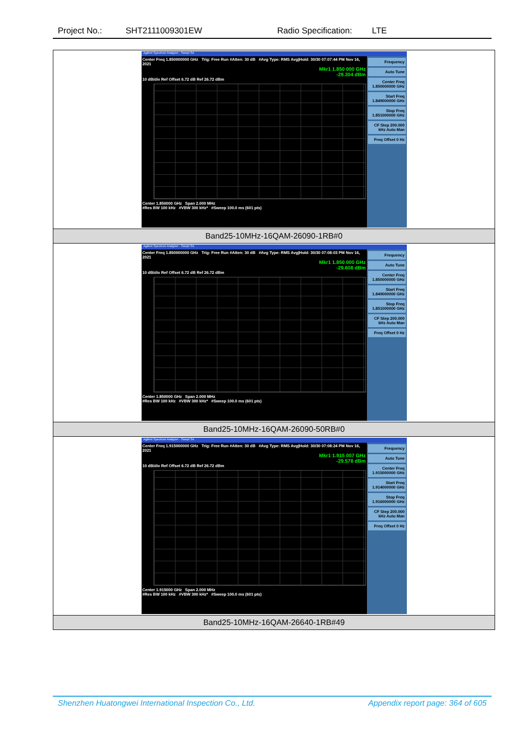Project No.: SHT2111009301EW Radio Specification: LTE
| Agilent Spectrum Analyzer - Swept SA Center Freq 1.850000000 GHz Trig: Free Run #Atten: 30 dB #Avg Type: RMS Avg/Hold: 30/30 07:07:44 PM Nov 16, 2021 Mkr1 1.850 000 GHz -29.304 dBm 10 dB/div Ref Offset 6.72 dB Ref 26.72 dBm Center 1.850000 GHz Span 2.000 MHz #Res BW 100 kHz #VBW 300 kHz* #Sweep 100.0 ms (601 pts) Frequency Auto Tune Center Freq 1.850000000 GHz Start Freq 1.849000000 GHz Stop Freq 1.851000000 GHz CF Step 200.000 kHz Auto Man Freq Offset 0 Hz |
| Band25-10MHz-16QAM-26090-1RB#0 |
| Agilent Spectrum Analyzer - Swept SA Center Freq 1.850000000 GHz Trig: Free Run #Atten: 30 dB #Avg Type: RMS Avg/Hold: 30/30 07:08:03 PM Nov 16, 2021 Mkr1 1.850 000 GHz -29.608 dBm 10 dB/div Ref Offset 6.72 dB Ref 26.72 dBm Center 1.850000 GHz Span 2.000 MHz #Res BW 100 kHz #VBW 300 kHz* #Sweep 100.0 ms (601 pts) Frequency Auto Tune Center Freq 1.850000000 GHz Start Freq 1.849000000 GHz Stop Freq 1.851000000 GHz CF Step 200.000 kHz Auto Man Freq Offset 0 Hz |
| Band25-10MHz-16QAM-26090-50RB#0 |
| Agilent Spectrum Analyzer - Swept SA Center Freq 1.915000000 GHz Trig: Free Run #Atten: 30 dB #Avg Type: RMS Avg/Hold: 30/30 07:08:24 PM Nov 16, 2021 Mkr1 1.915 007 GHz -29.578 dBm 10 dB/div Ref Offset 6.72 dB Ref 26.72 dBm Center 1.915000 GHz Span 2.000 MHz #Res BW 100 kHz #VBW 300 kHz* #Sweep 100.0 ms (601 pts) Frequency Auto Tune Center Freq 1.915000000 GHz Start Freq 1.914000000 GHz Stop Freq 1.916000000 GHz CF Step 200.000 kHz Auto Man Freq Offset 0 Hz |
| Band25-10MHz-16QAM-26640-1RB#49 |
Shenzhen Huatongwei International Inspection Co., Ltd. Appendix report page: 364 of 605